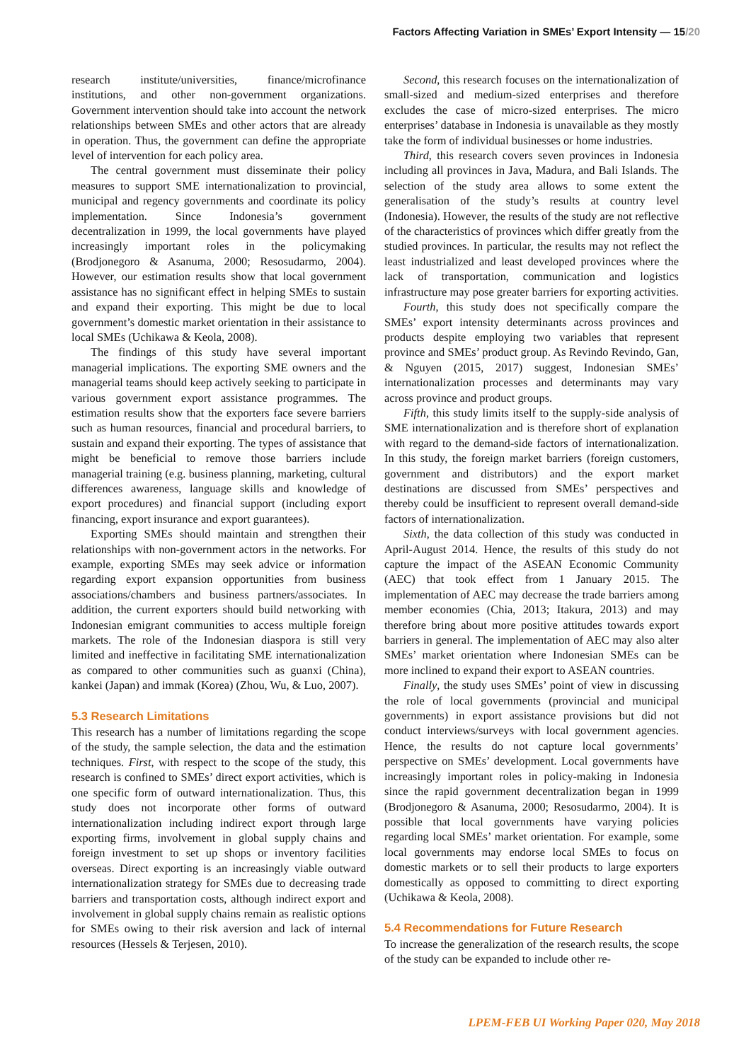Factors Affecting Variation in SMEs’ Export Intensity — 15/20
research institute/universities, finance/microfinance institutions, and other non-government organizations. Government intervention should take into account the network relationships between SMEs and other actors that are already in operation. Thus, the government can define the appropriate level of intervention for each policy area.
The central government must disseminate their policy measures to support SME internationalization to provincial, municipal and regency governments and coordinate its policy implementation. Since Indonesia’s government decentralization in 1999, the local governments have played increasingly important roles in the policymaking (Brodjonegoro & Asanuma, 2000; Resosudarmo, 2004). However, our estimation results show that local government assistance has no significant effect in helping SMEs to sustain and expand their exporting. This might be due to local government’s domestic market orientation in their assistance to local SMEs (Uchikawa & Keola, 2008).
The findings of this study have several important managerial implications. The exporting SME owners and the managerial teams should keep actively seeking to participate in various government export assistance programmes. The estimation results show that the exporters face severe barriers such as human resources, financial and procedural barriers, to sustain and expand their exporting. The types of assistance that might be beneficial to remove those barriers include managerial training (e.g. business planning, marketing, cultural differences awareness, language skills and knowledge of export procedures) and financial support (including export financing, export insurance and export guarantees).
Exporting SMEs should maintain and strengthen their relationships with non-government actors in the networks. For example, exporting SMEs may seek advice or information regarding export expansion opportunities from business associations/chambers and business partners/associates. In addition, the current exporters should build networking with Indonesian emigrant communities to access multiple foreign markets. The role of the Indonesian diaspora is still very limited and ineffective in facilitating SME internationalization as compared to other communities such as guanxi (China), kankei (Japan) and immak (Korea) (Zhou, Wu, & Luo, 2007).
5.3 Research Limitations
This research has a number of limitations regarding the scope of the study, the sample selection, the data and the estimation techniques. First, with respect to the scope of the study, this research is confined to SMEs’ direct export activities, which is one specific form of outward internationalization. Thus, this study does not incorporate other forms of outward internationalization including indirect export through large exporting firms, involvement in global supply chains and foreign investment to set up shops or inventory facilities overseas. Direct exporting is an increasingly viable outward internationalization strategy for SMEs due to decreasing trade barriers and transportation costs, although indirect export and involvement in global supply chains remain as realistic options for SMEs owing to their risk aversion and lack of internal resources (Hessels & Terjesen, 2010).
Second, this research focuses on the internationalization of small-sized and medium-sized enterprises and therefore excludes the case of micro-sized enterprises. The micro enterprises’ database in Indonesia is unavailable as they mostly take the form of individual businesses or home industries.
Third, this research covers seven provinces in Indonesia including all provinces in Java, Madura, and Bali Islands. The selection of the study area allows to some extent the generalisation of the study’s results at country level (Indonesia). However, the results of the study are not reflective of the characteristics of provinces which differ greatly from the studied provinces. In particular, the results may not reflect the least industrialized and least developed provinces where the lack of transportation, communication and logistics infrastructure may pose greater barriers for exporting activities.
Fourth, this study does not specifically compare the SMEs’ export intensity determinants across provinces and products despite employing two variables that represent province and SMEs’ product group. As Revindo Revindo, Gan, & Nguyen (2015, 2017) suggest, Indonesian SMEs’ internationalization processes and determinants may vary across province and product groups.
Fifth, this study limits itself to the supply-side analysis of SME internationalization and is therefore short of explanation with regard to the demand-side factors of internationalization. In this study, the foreign market barriers (foreign customers, government and distributors) and the export market destinations are discussed from SMEs’ perspectives and thereby could be insufficient to represent overall demand-side factors of internationalization.
Sixth, the data collection of this study was conducted in April-August 2014. Hence, the results of this study do not capture the impact of the ASEAN Economic Community (AEC) that took effect from 1 January 2015. The implementation of AEC may decrease the trade barriers among member economies (Chia, 2013; Itakura, 2013) and may therefore bring about more positive attitudes towards export barriers in general. The implementation of AEC may also alter SMEs’ market orientation where Indonesian SMEs can be more inclined to expand their export to ASEAN countries.
Finally, the study uses SMEs’ point of view in discussing the role of local governments (provincial and municipal governments) in export assistance provisions but did not conduct interviews/surveys with local government agencies. Hence, the results do not capture local governments’ perspective on SMEs’ development. Local governments have increasingly important roles in policy-making in Indonesia since the rapid government decentralization began in 1999 (Brodjonegoro & Asanuma, 2000; Resosudarmo, 2004). It is possible that local governments have varying policies regarding local SMEs’ market orientation. For example, some local governments may endorse local SMEs to focus on domestic markets or to sell their products to large exporters domestically as opposed to committing to direct exporting (Uchikawa & Keola, 2008).
5.4 Recommendations for Future Research
To increase the generalization of the research results, the scope of the study can be expanded to include other re-
LPEM-FEB UI Working Paper 020, May 2018